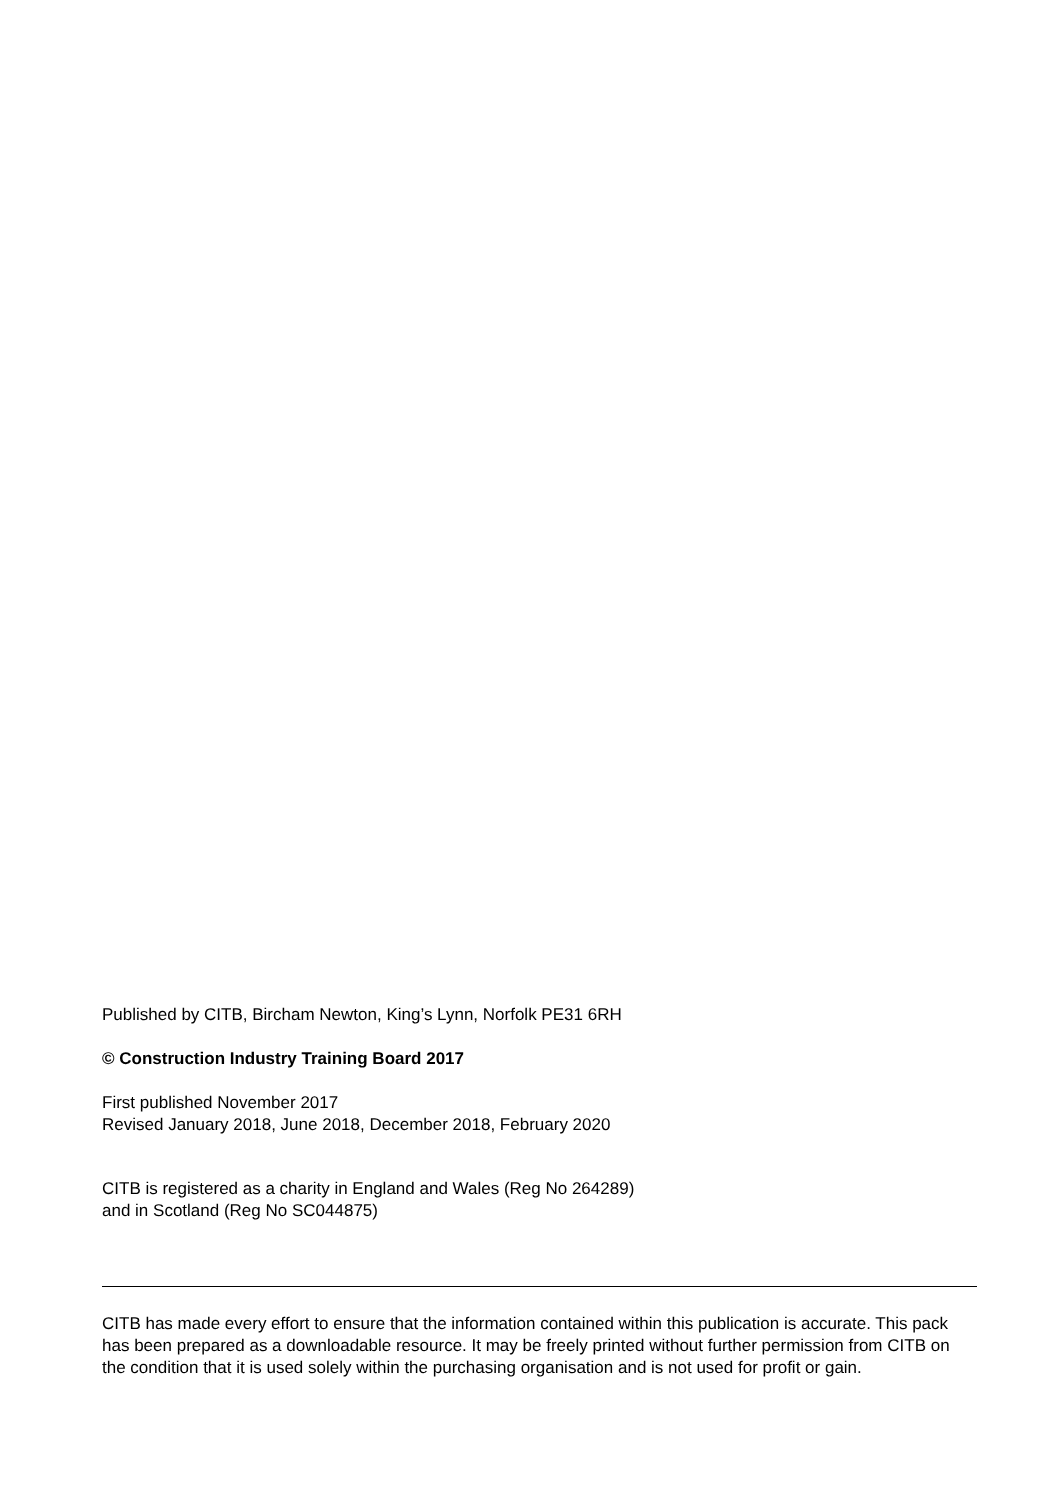Published by CITB, Bircham Newton, King’s Lynn, Norfolk PE31 6RH
© Construction Industry Training Board 2017
First published November 2017
Revised January 2018, June 2018, December 2018, February 2020
CITB is registered as a charity in England and Wales (Reg No 264289)
and in Scotland (Reg No SC044875)
CITB has made every effort to ensure that the information contained within this publication is accurate. This pack has been prepared as a downloadable resource. It may be freely printed without further permission from CITB on the condition that it is used solely within the purchasing organisation and is not used for profit or gain.